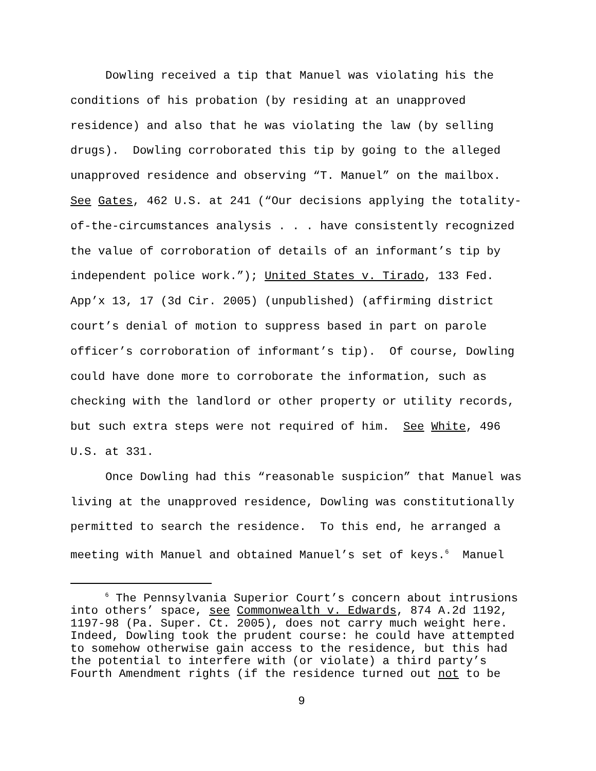Dowling received a tip that Manuel was violating his the conditions of his probation (by residing at an unapproved residence) and also that he was violating the law (by selling drugs). Dowling corroborated this tip by going to the alleged unapproved residence and observing “T. Manuel” on the mailbox. See Gates, 462 U.S. at 241 (“Our decisions applying the totality- of-the-circumstances analysis . . . have consistently recognized the value of corroboration of details of an informant’s tip by independent police work.”); United States v. Tirado, 133 Fed. App’x 13, 17 (3d Cir. 2005) (unpublished) (affirming district court’s denial of motion to suppress based in part on parole officer’s corroboration of informant’s tip). Of course, Dowling could have done more to corroborate the information, such as checking with the landlord or other property or utility records, but such extra steps were not required of him. See White, 496 U.S. at 331.
Once Dowling had this “reasonable suspicion” that Manuel was living at the unapproved residence, Dowling was constitutionally permitted to search the residence. To this end, he arranged a meeting with Manuel and obtained Manuel’s set of keys.<sup>6</sup> Manuel
<sup>6</sup> The Pennsylvania Superior Court’s concern about intrusions into others’ space, see Commonwealth v. Edwards, 874 A.2d 1192, 1197-98 (Pa. Super. Ct. 2005), does not carry much weight here. Indeed, Dowling took the prudent course: he could have attempted to somehow otherwise gain access to the residence, but this had the potential to interfere with (or violate) a third party’s Fourth Amendment rights (if the residence turned out not to be
9